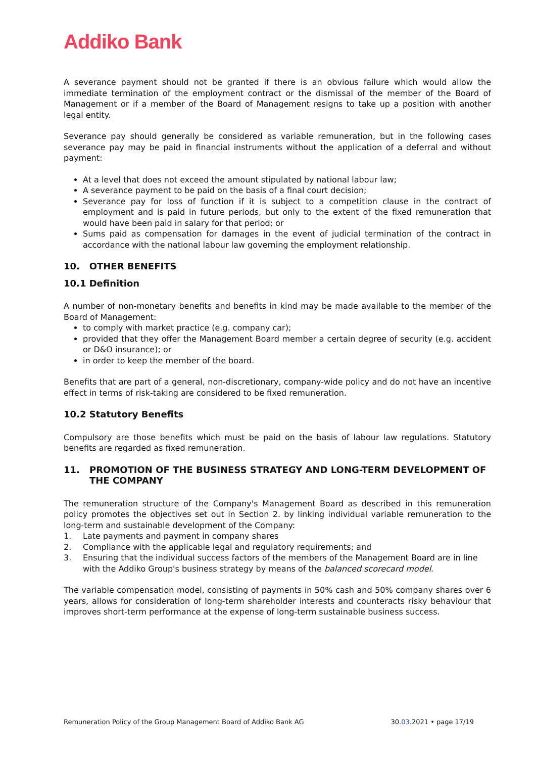Addiko Bank
A severance payment should not be granted if there is an obvious failure which would allow the immediate termination of the employment contract or the dismissal of the member of the Board of Management or if a member of the Board of Management resigns to take up a position with another legal entity.
Severance pay should generally be considered as variable remuneration, but in the following cases severance pay may be paid in financial instruments without the application of a deferral and without payment:
At a level that does not exceed the amount stipulated by national labour law;
A severance payment to be paid on the basis of a final court decision;
Severance pay for loss of function if it is subject to a competition clause in the contract of employment and is paid in future periods, but only to the extent of the fixed remuneration that would have been paid in salary for that period; or
Sums paid as compensation for damages in the event of judicial termination of the contract in accordance with the national labour law governing the employment relationship.
10. OTHER BENEFITS
10.1 Definition
A number of non-monetary benefits and benefits in kind may be made available to the member of the Board of Management:
to comply with market practice (e.g. company car);
provided that they offer the Management Board member a certain degree of security (e.g. accident or D&O insurance); or
in order to keep the member of the board.
Benefits that are part of a general, non-discretionary, company-wide policy and do not have an incentive effect in terms of risk-taking are considered to be fixed remuneration.
10.2 Statutory Benefits
Compulsory are those benefits which must be paid on the basis of labour law regulations. Statutory benefits are regarded as fixed remuneration.
11. PROMOTION OF THE BUSINESS STRATEGY AND LONG-TERM DEVELOPMENT OF THE COMPANY
The remuneration structure of the Company's Management Board as described in this remuneration policy promotes the objectives set out in Section 2. by linking individual variable remuneration to the long-term and sustainable development of the Company:
1. Late payments and payment in company shares
2. Compliance with the applicable legal and regulatory requirements; and
3. Ensuring that the individual success factors of the members of the Management Board are in line with the Addiko Group's business strategy by means of the balanced scorecard model.
The variable compensation model, consisting of payments in 50% cash and 50% company shares over 6 years, allows for consideration of long-term shareholder interests and counteracts risky behaviour that improves short-term performance at the expense of long-term sustainable business success.
Remuneration Policy of the Group Management Board of Addiko Bank AG 30.03.2021 • page 17/19